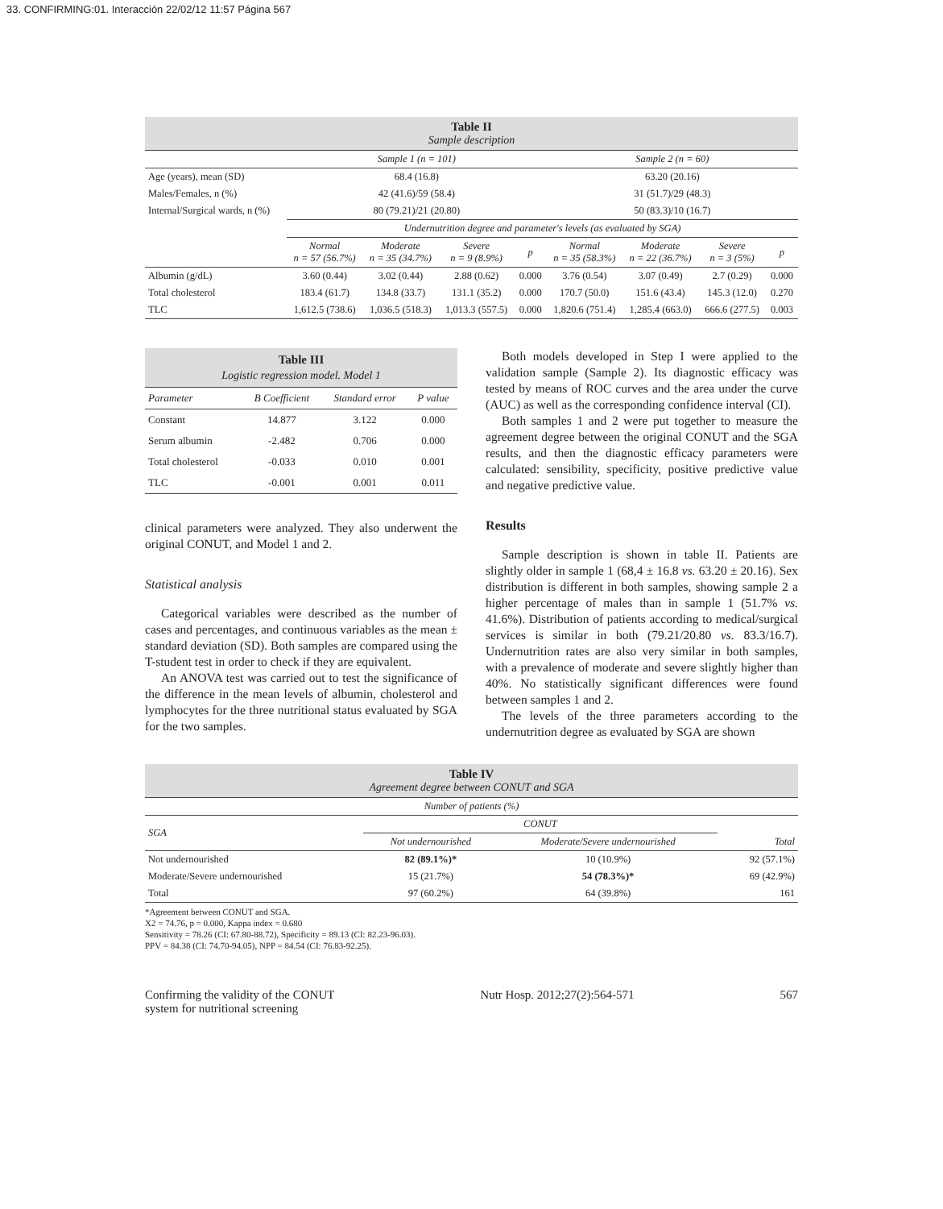33. CONFIRMING:01. Interacción 22/02/12 11:57 Página 567
Table II
Sample description
| | Sample 1 (n = 101) | | | | Sample 2 (n = 60) | | | |
| Age (years), mean (SD) | 68.4 (16.8) | | | | 63.20 (20.16) | | | |
| Males/Females, n (%) | 42 (41.6)/59 (58.4) | | | | 31 (51.7)/29 (48.3) | | | |
| Internal/Surgical wards, n (%) | 80 (79.21)/21 (20.80) | | | | 50 (83.3)/10 (16.7) | | | |
| | Undernutrition degree and parameter's levels (as evaluated by SGA) | | | | | | | |
| | Normal n = 57 (56.7%) | Moderate n = 35 (34.7%) | Severe n = 9 (8.9%) | p | Normal n = 35 (58.3%) | Moderate n = 22 (36.7%) | Severe n = 3 (5%) | p |
| Albumin (g/dL) | 3.60 (0.44) | 3.02 (0.44) | 2.88 (0.62) | 0.000 | 3.76 (0.54) | 3.07 (0.49) | 2.7 (0.29) | 0.000 |
| Total cholesterol | 183.4 (61.7) | 134.8 (33.7) | 131.1 (35.2) | 0.000 | 170.7 (50.0) | 151.6 (43.4) | 145.3 (12.0) | 0.270 |
| TLC | 1,612.5 (738.6) | 1,036.5 (518.3) | 1,013.3 (557.5) | 0.000 | 1,820.6 (751.4) | 1,285.4 (663.0) | 666.6 (277.5) | 0.003 |
Table III
Logistic regression model. Model 1
| Parameter | B Coefficient | Standard error | P value |
| Constant | 14.877 | 3.122 | 0.000 |
| Serum albumin | -2.482 | 0.706 | 0.000 |
| Total cholesterol | -0.033 | 0.010 | 0.001 |
| TLC | -0.001 | 0.001 | 0.011 |
clinical parameters were analyzed. They also underwent the original CONUT, and Model 1 and 2.
Statistical analysis
Categorical variables were described as the number of cases and percentages, and continuous variables as the mean ± standard deviation (SD). Both samples are compared using the T-student test in order to check if they are equivalent.
An ANOVA test was carried out to test the significance of the difference in the mean levels of albumin, cholesterol and lymphocytes for the three nutritional status evaluated by SGA for the two samples.
Both models developed in Step I were applied to the validation sample (Sample 2). Its diagnostic efficacy was tested by means of ROC curves and the area under the curve (AUC) as well as the corresponding confidence interval (CI).
Both samples 1 and 2 were put together to measure the agreement degree between the original CONUT and the SGA results, and then the diagnostic efficacy parameters were calculated: sensibility, specificity, positive predictive value and negative predictive value.
Results
Sample description is shown in table II. Patients are slightly older in sample 1 (68,4 ± 16.8 vs. 63.20 ± 20.16). Sex distribution is different in both samples, showing sample 2 a higher percentage of males than in sample 1 (51.7% vs. 41.6%). Distribution of patients according to medical/surgical services is similar in both (79.21/20.80 vs. 83.3/16.7). Undernutrition rates are also very similar in both samples, with a prevalence of moderate and severe slightly higher than 40%. No statistically significant differences were found between samples 1 and 2.
The levels of the three parameters according to the undernutrition degree as evaluated by SGA are shown
Table IV
Agreement degree between CONUT and SGA
| Number of patients (%) | | | |
| SGA | CONUT | | |
| | Not undernourished | Moderate/Severe undernourished | Total |
| Not undernourished | 82 (89.1%)* | 10 (10.9%) | 92 (57.1%) |
| Moderate/Severe undernourished | 15 (21.7%) | 54 (78.3%)* | 69 (42.9%) |
| Total | 97 (60.2%) | 64 (39.8%) | 161 |
*Agreement between CONUT and SGA.
X2 = 74.76, p = 0.000, Kappa index = 0.680
Sensitivity = 78.26 (CI: 67.80-88.72), Specificity = 89.13 (CI: 82.23-96.03).
PPV = 84.38 (CI: 74.70-94.05), NPP = 84.54 (CI: 76.83-92.25).
Confirming the validity of the CONUT
system for nutritional screening
Nutr Hosp. 2012;27(2):564-571 567